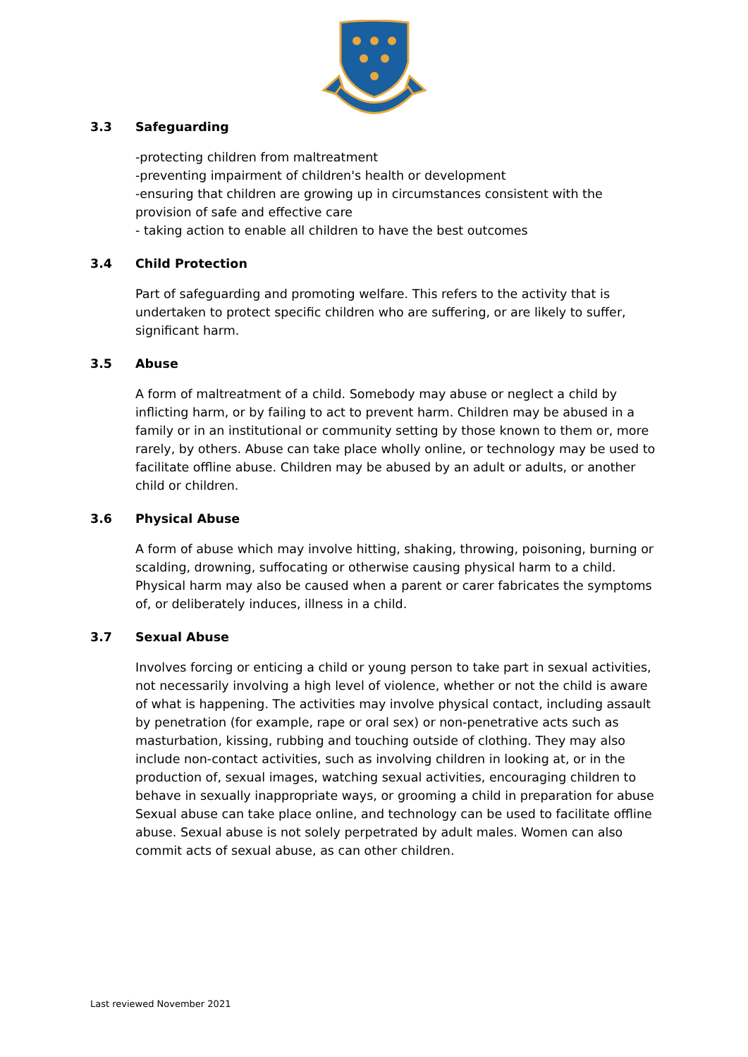3.3 Safeguarding
-protecting children from maltreatment
-preventing impairment of children's health or development
-ensuring that children are growing up in circumstances consistent with the provision of safe and effective care
- taking action to enable all children to have the best outcomes
3.4 Child Protection
Part of safeguarding and promoting welfare. This refers to the activity that is undertaken to protect specific children who are suffering, or are likely to suffer, significant harm.
3.5 Abuse
A form of maltreatment of a child. Somebody may abuse or neglect a child by inflicting harm, or by failing to act to prevent harm. Children may be abused in a family or in an institutional or community setting by those known to them or, more rarely, by others. Abuse can take place wholly online, or technology may be used to facilitate offline abuse. Children may be abused by an adult or adults, or another child or children.
3.6 Physical Abuse
A form of abuse which may involve hitting, shaking, throwing, poisoning, burning or scalding, drowning, suffocating or otherwise causing physical harm to a child. Physical harm may also be caused when a parent or carer fabricates the symptoms of, or deliberately induces, illness in a child.
3.7 Sexual Abuse
Involves forcing or enticing a child or young person to take part in sexual activities, not necessarily involving a high level of violence, whether or not the child is aware of what is happening. The activities may involve physical contact, including assault by penetration (for example, rape or oral sex) or non-penetrative acts such as masturbation, kissing, rubbing and touching outside of clothing. They may also include non-contact activities, such as involving children in looking at, or in the production of, sexual images, watching sexual activities, encouraging children to behave in sexually inappropriate ways, or grooming a child in preparation for abuse Sexual abuse can take place online, and technology can be used to facilitate offline abuse. Sexual abuse is not solely perpetrated by adult males. Women can also commit acts of sexual abuse, as can other children.
Last reviewed November 2021